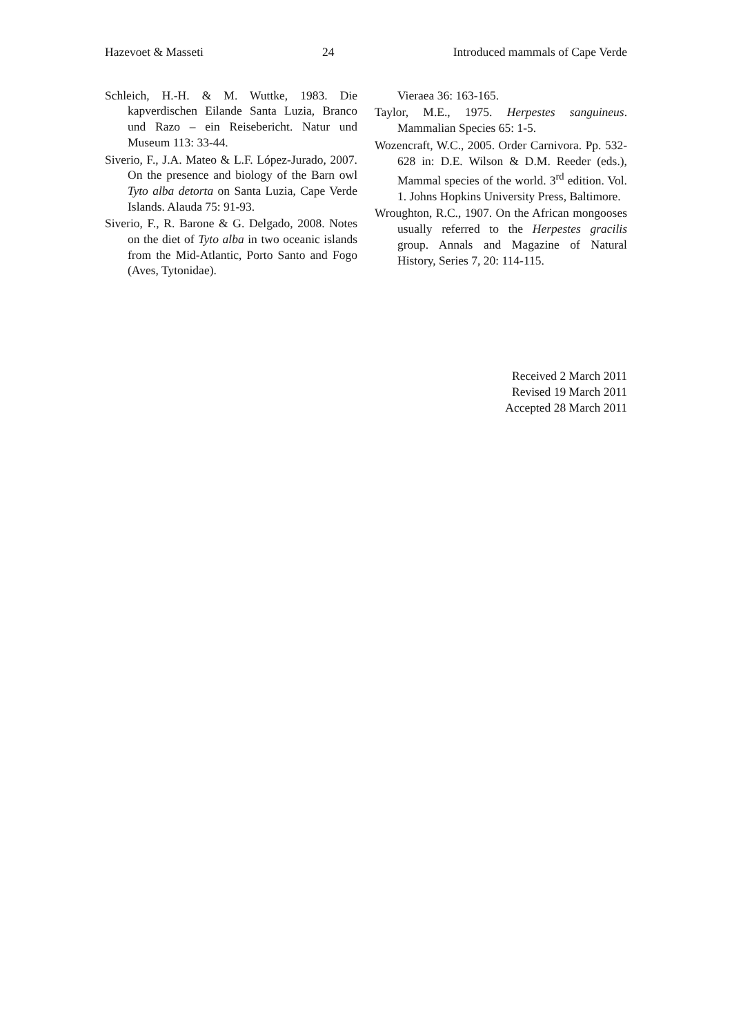Hazevoet & Masseti 24 Introduced mammals of Cape Verde
Schleich, H.-H. & M. Wuttke, 1983. Die kapverdischen Eilande Santa Luzia, Branco und Razo – ein Reisebericht. Natur und Museum 113: 33-44.
Siverio, F., J.A. Mateo & L.F. López-Jurado, 2007. On the presence and biology of the Barn owl Tyto alba detorta on Santa Luzia, Cape Verde Islands. Alauda 75: 91-93.
Siverio, F., R. Barone & G. Delgado, 2008. Notes on the diet of Tyto alba in two oceanic islands from the Mid-Atlantic, Porto Santo and Fogo (Aves, Tytonidae).
Vieraea 36: 163-165.
Taylor, M.E., 1975. Herpestes sanguineus. Mammalian Species 65: 1-5.
Wozencraft, W.C., 2005. Order Carnivora. Pp. 532-628 in: D.E. Wilson & D.M. Reeder (eds.), Mammal species of the world. 3<sup>rd</sup> edition. Vol. 1. Johns Hopkins University Press, Baltimore.
Wroughton, R.C., 1907. On the African mongooses usually referred to the Herpestes gracilis group. Annals and Magazine of Natural History, Series 7, 20: 114-115.
Received 2 March 2011
Revised 19 March 2011
Accepted 28 March 2011